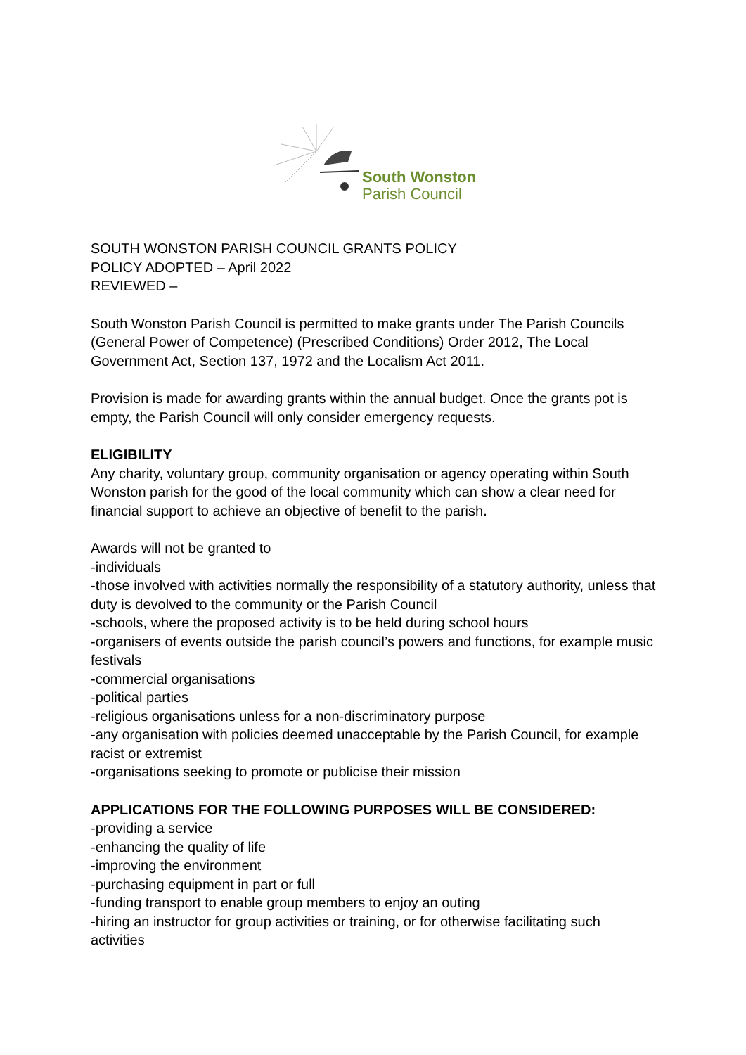South Wonston
Parish Council
SOUTH WONSTON PARISH COUNCIL GRANTS POLICY
POLICY ADOPTED – April 2022
REVIEWED –
South Wonston Parish Council is permitted to make grants under The Parish Councils (General Power of Competence) (Prescribed Conditions) Order 2012, The Local Government Act, Section 137, 1972 and the Localism Act 2011.
Provision is made for awarding grants within the annual budget. Once the grants pot is empty, the Parish Council will only consider emergency requests.
ELIGIBILITY
Any charity, voluntary group, community organisation or agency operating within South Wonston parish for the good of the local community which can show a clear need for financial support to achieve an objective of benefit to the parish.
Awards will not be granted to
-individuals
-those involved with activities normally the responsibility of a statutory authority, unless that duty is devolved to the community or the Parish Council
-schools, where the proposed activity is to be held during school hours
-organisers of events outside the parish council’s powers and functions, for example music festivals
-commercial organisations
-political parties
-religious organisations unless for a non-discriminatory purpose
-any organisation with policies deemed unacceptable by the Parish Council, for example racist or extremist
-organisations seeking to promote or publicise their mission
APPLICATIONS FOR THE FOLLOWING PURPOSES WILL BE CONSIDERED:
-providing a service
-enhancing the quality of life
-improving the environment
-purchasing equipment in part or full
-funding transport to enable group members to enjoy an outing
-hiring an instructor for group activities or training, or for otherwise facilitating such activities